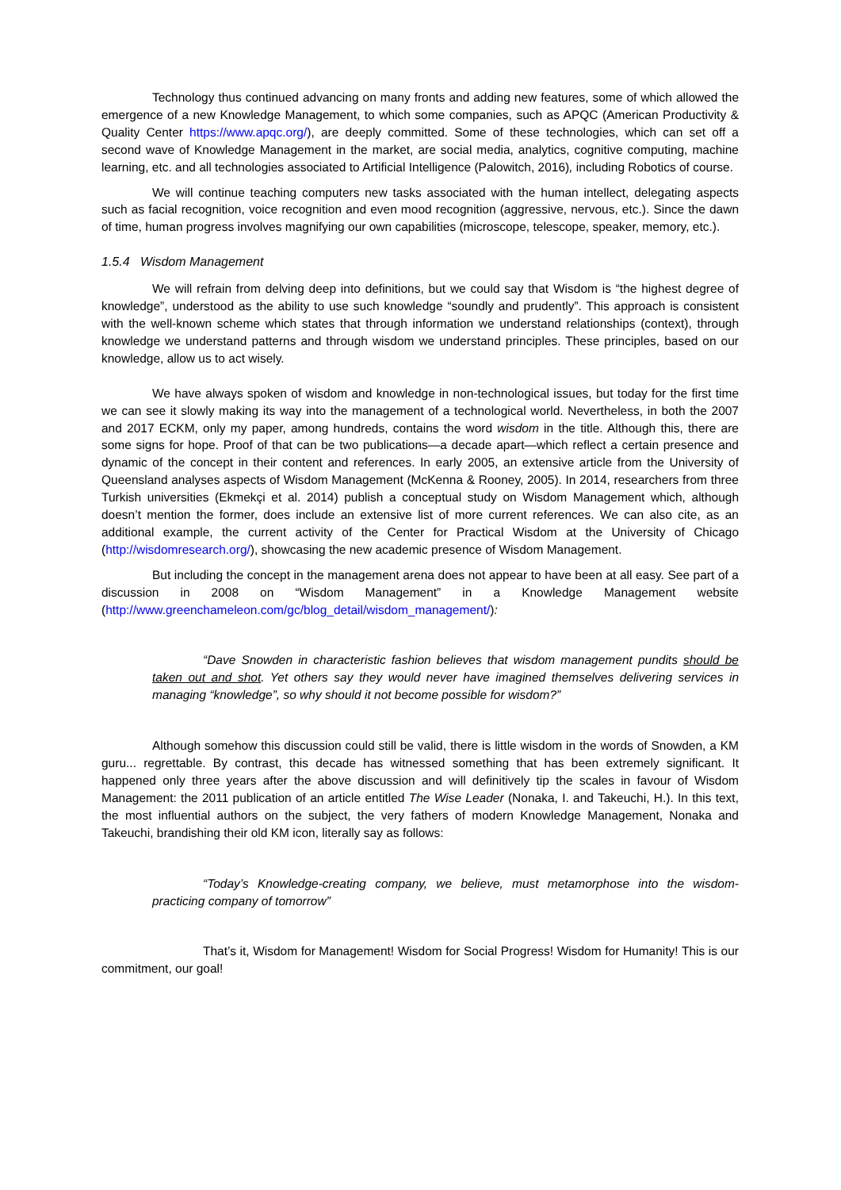Technology thus continued advancing on many fronts and adding new features, some of which allowed the emergence of a new Knowledge Management, to which some companies, such as APQC (American Productivity & Quality Center https://www.apqc.org/), are deeply committed. Some of these technologies, which can set off a second wave of Knowledge Management in the market, are social media, analytics, cognitive computing, machine learning, etc. and all technologies associated to Artificial Intelligence (Palowitch, 2016), including Robotics of course.
We will continue teaching computers new tasks associated with the human intellect, delegating aspects such as facial recognition, voice recognition and even mood recognition (aggressive, nervous, etc.). Since the dawn of time, human progress involves magnifying our own capabilities (microscope, telescope, speaker, memory, etc.).
1.5.4 Wisdom Management
We will refrain from delving deep into definitions, but we could say that Wisdom is “the highest degree of knowledge”, understood as the ability to use such knowledge “soundly and prudently”. This approach is consistent with the well-known scheme which states that through information we understand relationships (context), through knowledge we understand patterns and through wisdom we understand principles. These principles, based on our knowledge, allow us to act wisely.
We have always spoken of wisdom and knowledge in non-technological issues, but today for the first time we can see it slowly making its way into the management of a technological world. Nevertheless, in both the 2007 and 2017 ECKM, only my paper, among hundreds, contains the word wisdom in the title. Although this, there are some signs for hope. Proof of that can be two publications—a decade apart—which reflect a certain presence and dynamic of the concept in their content and references. In early 2005, an extensive article from the University of Queensland analyses aspects of Wisdom Management (McKenna & Rooney, 2005). In 2014, researchers from three Turkish universities (Ekmekçi et al. 2014) publish a conceptual study on Wisdom Management which, although doesn’t mention the former, does include an extensive list of more current references. We can also cite, as an additional example, the current activity of the Center for Practical Wisdom at the University of Chicago (http://wisdomresearch.org/), showcasing the new academic presence of Wisdom Management.
But including the concept in the management arena does not appear to have been at all easy. See part of a discussion in 2008 on “Wisdom Management” in a Knowledge Management website (http://www.greenchameleon.com/gc/blog_detail/wisdom_management/):
“Dave Snowden in characteristic fashion believes that wisdom management pundits should be taken out and shot. Yet others say they would never have imagined themselves delivering services in managing “knowledge”, so why should it not become possible for wisdom?”
Although somehow this discussion could still be valid, there is little wisdom in the words of Snowden, a KM guru... regrettable. By contrast, this decade has witnessed something that has been extremely significant. It happened only three years after the above discussion and will definitively tip the scales in favour of Wisdom Management: the 2011 publication of an article entitled The Wise Leader (Nonaka, I. and Takeuchi, H.). In this text, the most influential authors on the subject, the very fathers of modern Knowledge Management, Nonaka and Takeuchi, brandishing their old KM icon, literally say as follows:
“Today’s Knowledge-creating company, we believe, must metamorphose into the wisdom-practicing company of tomorrow”
That’s it, Wisdom for Management! Wisdom for Social Progress! Wisdom for Humanity! This is our commitment, our goal!